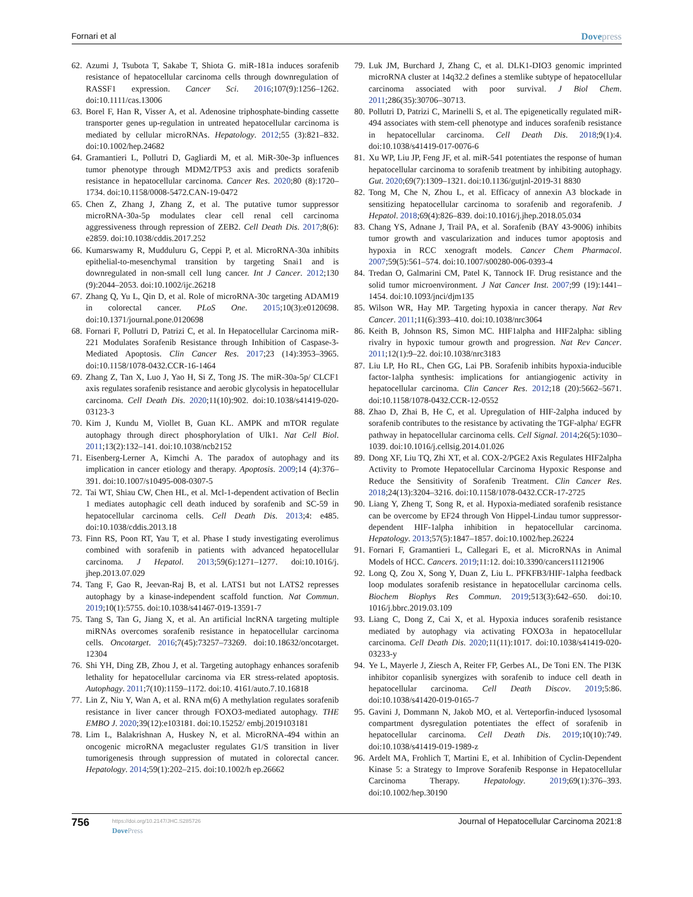Fornari et al Dovepress
62.
Azumi J, Tsubota T, Sakabe T, Shiota G. miR-181a induces sorafenib resistance of hepatocellular carcinoma cells through downregulation of RASSF1 expression. Cancer Sci. 2016;107(9):1256–1262. doi:10.1111/cas.13006
63.
Borel F, Han R, Visser A, et al. Adenosine triphosphate-binding cassette transporter genes up-regulation in untreated hepatocellular carcinoma is mediated by cellular microRNAs. Hepatology. 2012;55 (3):821–832. doi:10.1002/hep.24682
64.
Gramantieri L, Pollutri D, Gagliardi M, et al. MiR-30e-3p influences tumor phenotype through MDM2/TP53 axis and predicts sorafenib resistance in hepatocellular carcinoma. Cancer Res. 2020;80 (8):1720–1734. doi:10.1158/0008-5472.CAN-19-0472
65.
Chen Z, Zhang J, Zhang Z, et al. The putative tumor suppressor microRNA-30a-5p modulates clear cell renal cell carcinoma aggressiveness through repression of ZEB2. Cell Death Dis. 2017;8(6): e2859. doi:10.1038/cddis.2017.252
66.
Kumarswamy R, Mudduluru G, Ceppi P, et al. MicroRNA-30a inhibits epithelial-to-mesenchymal transition by targeting Snai1 and is downregulated in non-small cell lung cancer. Int J Cancer. 2012;130 (9):2044–2053. doi:10.1002/ijc.26218
67.
Zhang Q, Yu L, Qin D, et al. Role of microRNA-30c targeting ADAM19 in colorectal cancer. PLoS One. 2015;10(3):e0120698. doi:10.1371/journal.pone.0120698
68.
Fornari F, Pollutri D, Patrizi C, et al. In Hepatocellular Carcinoma miR-221 Modulates Sorafenib Resistance through Inhibition of Caspase-3-Mediated Apoptosis. Clin Cancer Res. 2017;23 (14):3953–3965. doi:10.1158/1078-0432.CCR-16-1464
69.
Zhang Z, Tan X, Luo J, Yao H, Si Z, Tong JS. The miR-30a-5p/ CLCF1 axis regulates sorafenib resistance and aerobic glycolysis in hepatocellular carcinoma. Cell Death Dis. 2020;11(10):902. doi:10.1038/s41419-020-03123-3
70.
Kim J, Kundu M, Viollet B, Guan KL. AMPK and mTOR regulate autophagy through direct phosphorylation of Ulk1. Nat Cell Biol. 2011;13(2):132–141. doi:10.1038/ncb2152
71.
Eisenberg-Lerner A, Kimchi A. The paradox of autophagy and its implication in cancer etiology and therapy. Apoptosis. 2009;14 (4):376–391. doi:10.1007/s10495-008-0307-5
72.
Tai WT, Shiau CW, Chen HL, et al. Mcl-1-dependent activation of Beclin 1 mediates autophagic cell death induced by sorafenib and SC-59 in hepatocellular carcinoma cells. Cell Death Dis. 2013;4: e485. doi:10.1038/cddis.2013.18
73.
Finn RS, Poon RT, Yau T, et al. Phase I study investigating everolimus combined with sorafenib in patients with advanced hepatocellular carcinoma. J Hepatol. 2013;59(6):1271–1277. doi:10.1016/j. jhep.2013.07.029
74.
Tang F, Gao R, Jeevan-Raj B, et al. LATS1 but not LATS2 represses autophagy by a kinase-independent scaffold function. Nat Commun. 2019;10(1):5755. doi:10.1038/s41467-019-13591-7
75.
Tang S, Tan G, Jiang X, et al. An artificial lncRNA targeting multiple miRNAs overcomes sorafenib resistance in hepatocellular carcinoma cells. Oncotarget. 2016;7(45):73257–73269. doi:10.18632/oncotarget. 12304
76.
Shi YH, Ding ZB, Zhou J, et al. Targeting autophagy enhances sorafenib lethality for hepatocellular carcinoma via ER stress-related apoptosis. Autophagy. 2011;7(10):1159–1172. doi:10. 4161/auto.7.10.16818
77.
Lin Z, Niu Y, Wan A, et al. RNA m(6) A methylation regulates sorafenib resistance in liver cancer through FOXO3-mediated autophagy. THE EMBO J. 2020;39(12):e103181. doi:10.15252/ embj.2019103181
78.
Lim L, Balakrishnan A, Huskey N, et al. MicroRNA-494 within an oncogenic microRNA megacluster regulates G1/S transition in liver tumorigenesis through suppression of mutated in colorectal cancer. Hepatology. 2014;59(1):202–215. doi:10.1002/h ep.26662
79.
Luk JM, Burchard J, Zhang C, et al. DLK1-DIO3 genomic imprinted microRNA cluster at 14q32.2 defines a stemlike subtype of hepatocellular carcinoma associated with poor survival. J Biol Chem. 2011;286(35):30706–30713.
80.
Pollutri D, Patrizi C, Marinelli S, et al. The epigenetically regulated miR-494 associates with stem-cell phenotype and induces sorafenib resistance in hepatocellular carcinoma. Cell Death Dis. 2018;9(1):4. doi:10.1038/s41419-017-0076-6
81.
Xu WP, Liu JP, Feng JF, et al. miR-541 potentiates the response of human hepatocellular carcinoma to sorafenib treatment by inhibiting autophagy. Gut. 2020;69(7):1309–1321. doi:10.1136/gutjnl-2019-31 8830
82.
Tong M, Che N, Zhou L, et al. Efficacy of annexin A3 blockade in sensitizing hepatocellular carcinoma to sorafenib and regorafenib. J Hepatol. 2018;69(4):826–839. doi:10.1016/j.jhep.2018.05.034
83.
Chang YS, Adnane J, Trail PA, et al. Sorafenib (BAY 43-9006) inhibits tumor growth and vascularization and induces tumor apoptosis and hypoxia in RCC xenograft models. Cancer Chem Pharmacol. 2007;59(5):561–574. doi:10.1007/s00280-006-0393-4
84.
Tredan O, Galmarini CM, Patel K, Tannock IF. Drug resistance and the solid tumor microenvironment. J Nat Cancer Inst. 2007;99 (19):1441–1454. doi:10.1093/jnci/djm135
85.
Wilson WR, Hay MP. Targeting hypoxia in cancer therapy. Nat Rev Cancer. 2011;11(6):393–410. doi:10.1038/nrc3064
86.
Keith B, Johnson RS, Simon MC. HIF1alpha and HIF2alpha: sibling rivalry in hypoxic tumour growth and progression. Nat Rev Cancer. 2011;12(1):9–22. doi:10.1038/nrc3183
87.
Liu LP, Ho RL, Chen GG, Lai PB. Sorafenib inhibits hypoxia-inducible factor-1alpha synthesis: implications for antiangiogenic activity in hepatocellular carcinoma. Clin Cancer Res. 2012;18 (20):5662–5671. doi:10.1158/1078-0432.CCR-12-0552
88.
Zhao D, Zhai B, He C, et al. Upregulation of HIF-2alpha induced by sorafenib contributes to the resistance by activating the TGF-alpha/ EGFR pathway in hepatocellular carcinoma cells. Cell Signal. 2014;26(5):1030–1039. doi:10.1016/j.cellsig.2014.01.026
89.
Dong XF, Liu TQ, Zhi XT, et al. COX-2/PGE2 Axis Regulates HIF2alpha Activity to Promote Hepatocellular Carcinoma Hypoxic Response and Reduce the Sensitivity of Sorafenib Treatment. Clin Cancer Res. 2018;24(13):3204–3216. doi:10.1158/1078-0432.CCR-17-2725
90.
Liang Y, Zheng T, Song R, et al. Hypoxia-mediated sorafenib resistance can be overcome by EF24 through Von Hippel-Lindau tumor suppressor-dependent HIF-1alpha inhibition in hepatocellular carcinoma. Hepatology. 2013;57(5):1847–1857. doi:10.1002/hep.26224
91.
Fornari F, Gramantieri L, Callegari E, et al. MicroRNAs in Animal Models of HCC. Cancers. 2019;11:12. doi:10.3390/cancers11121906
92.
Long Q, Zou X, Song Y, Duan Z, Liu L. PFKFB3/HIF-1alpha feedback loop modulates sorafenib resistance in hepatocellular carcinoma cells. Biochem Biophys Res Commun. 2019;513(3):642–650. doi:10. 1016/j.bbrc.2019.03.109
93.
Liang C, Dong Z, Cai X, et al. Hypoxia induces sorafenib resistance mediated by autophagy via activating FOXO3a in hepatocellular carcinoma. Cell Death Dis. 2020;11(11):1017. doi:10.1038/s41419-020-03233-y
94.
Ye L, Mayerle J, Ziesch A, Reiter FP, Gerbes AL, De Toni EN. The PI3K inhibitor copanlisib synergizes with sorafenib to induce cell death in hepatocellular carcinoma. Cell Death Discov. 2019;5:86. doi:10.1038/s41420-019-0165-7
95.
Gavini J, Dommann N, Jakob MO, et al. Verteporfin-induced lysosomal compartment dysregulation potentiates the effect of sorafenib in hepatocellular carcinoma. Cell Death Dis. 2019;10(10):749. doi:10.1038/s41419-019-1989-z
96.
Ardelt MA, Frohlich T, Martini E, et al. Inhibition of Cyclin-Dependent Kinase 5: a Strategy to Improve Sorafenib Response in Hepatocellular Carcinoma Therapy. Hepatology. 2019;69(1):376–393. doi:10.1002/hep.30190
756
https://doi.org/10.2147/JHC.S285726
DovePress
Journal of Hepatocellular Carcinoma 2021:8